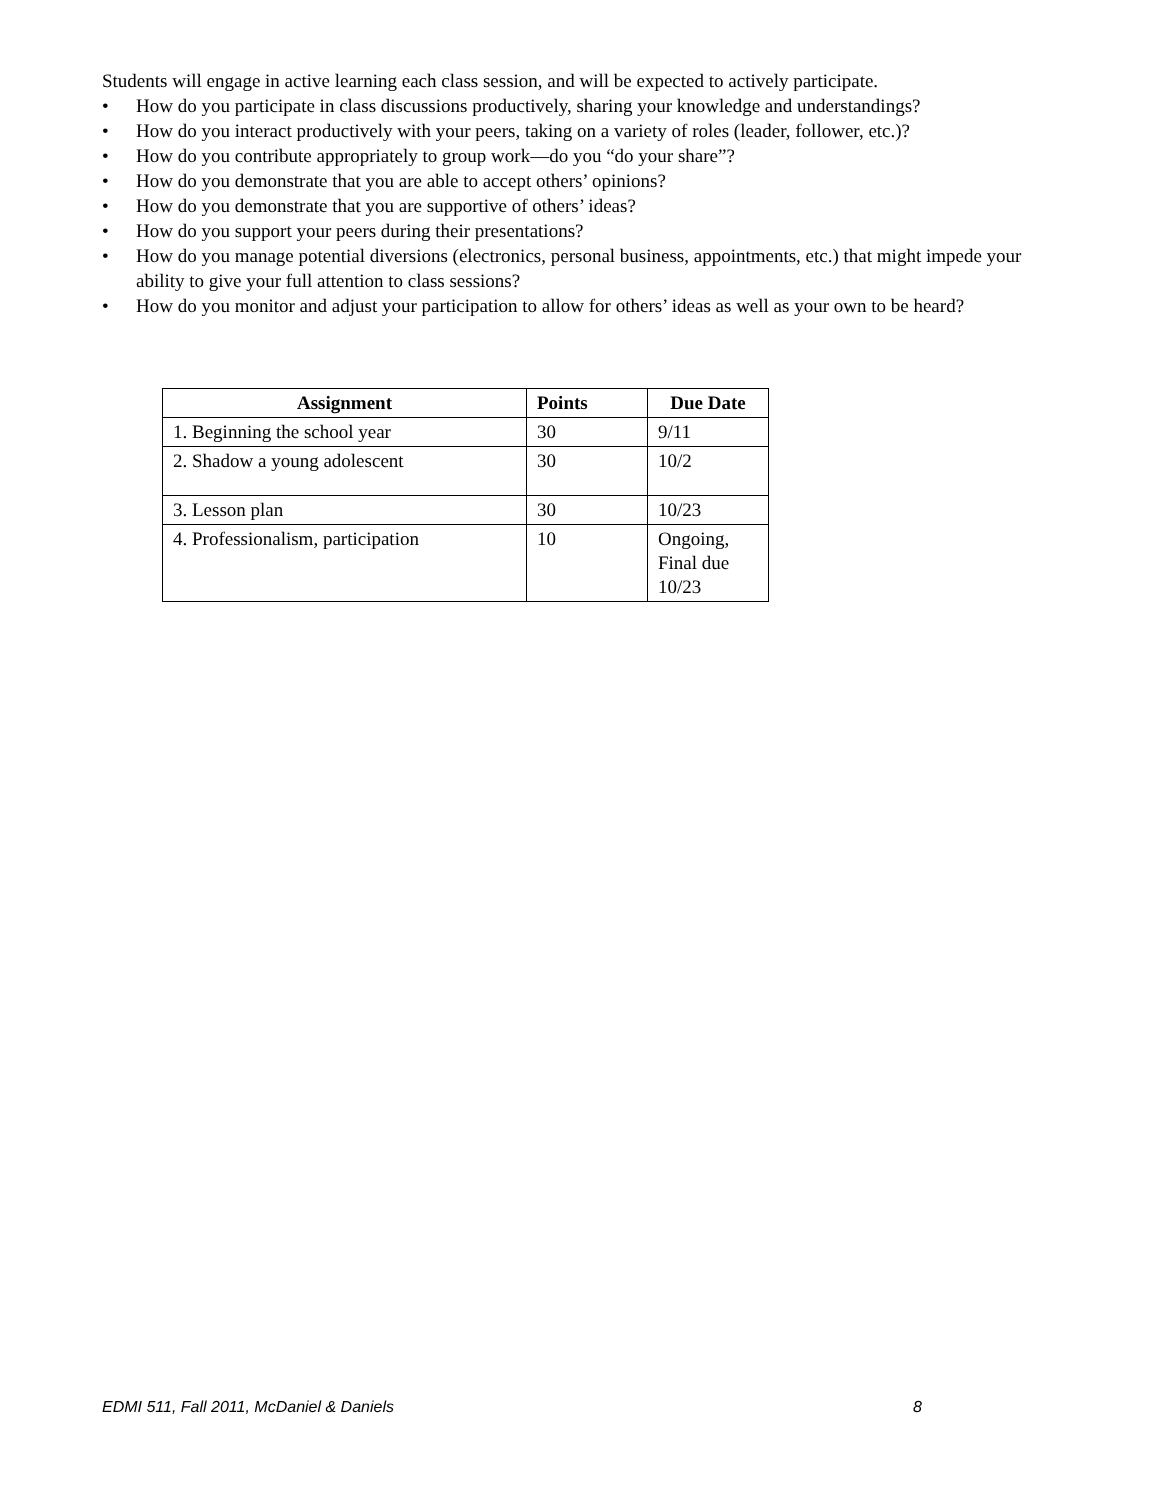Students will engage in active learning each class session, and will be expected to actively participate.
• How do you participate in class discussions productively, sharing your knowledge and understandings?
• How do you interact productively with your peers, taking on a variety of roles (leader, follower, etc.)?
• How do you contribute appropriately to group work—do you “do your share”?
• How do you demonstrate that you are able to accept others’ opinions?
• How do you demonstrate that you are supportive of others’ ideas?
• How do you support your peers during their presentations?
• How do you manage potential diversions (electronics, personal business, appointments, etc.) that might impede your ability to give your full attention to class sessions?
• How do you monitor and adjust your participation to allow for others’ ideas as well as your own to be heard?
| Assignment | Points | Due Date |
| --- | --- | --- |
| 1. Beginning the school year | 30 | 9/11 |
| 2. Shadow a young adolescent | 30 | 10/2 |
| 3. Lesson plan | 30 | 10/23 |
| 4. Professionalism, participation | 10 | Ongoing, Final due 10/23 |
EDMI 511, Fall 2011, McDaniel & Daniels 8